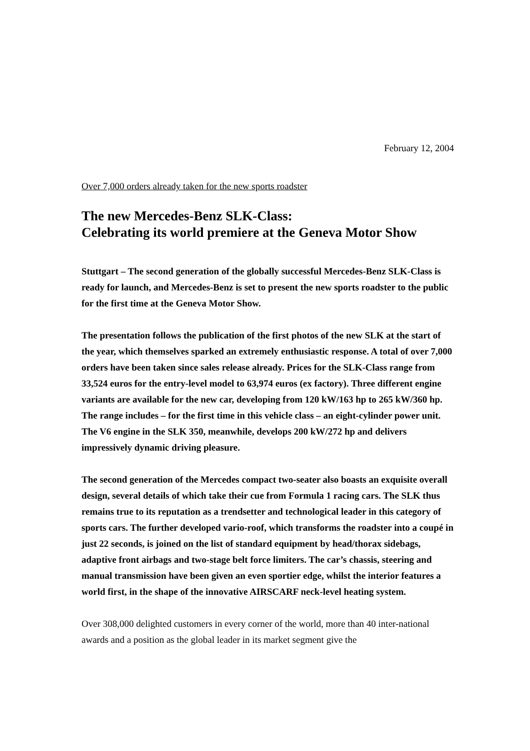February 12, 2004
Over 7,000 orders already taken for the new sports roadster
The new Mercedes-Benz SLK-Class:
Celebrating its world premiere at the Geneva Motor Show
Stuttgart – The second generation of the globally successful Mercedes-Benz SLK-Class is ready for launch, and Mercedes-Benz is set to present the new sports roadster to the public for the first time at the Geneva Motor Show.
The presentation follows the publication of the first photos of the new SLK at the start of the year, which themselves sparked an extremely enthusiastic response. A total of over 7,000 orders have been taken since sales release already. Prices for the SLK-Class range from 33,524 euros for the entry-level model to 63,974 euros (ex factory). Three different engine variants are available for the new car, developing from 120 kW/163 hp to 265 kW/360 hp. The range includes – for the first time in this vehicle class – an eight-cylinder power unit. The V6 engine in the SLK 350, meanwhile, develops 200 kW/272 hp and delivers impressively dynamic driving pleasure.
The second generation of the Mercedes compact two-seater also boasts an exquisite overall design, several details of which take their cue from Formula 1 racing cars. The SLK thus remains true to its reputation as a trendsetter and technological leader in this category of sports cars. The further developed vario-roof, which transforms the roadster into a coupé in just 22 seconds, is joined on the list of standard equipment by head/thorax sidebags, adaptive front airbags and two-stage belt force limiters. The car’s chassis, steering and manual transmission have been given an even sportier edge, whilst the interior features a world first, in the shape of the innovative AIRSCARF neck-level heating system.
Over 308,000 delighted customers in every corner of the world, more than 40 inter-national awards and a position as the global leader in its market segment give the